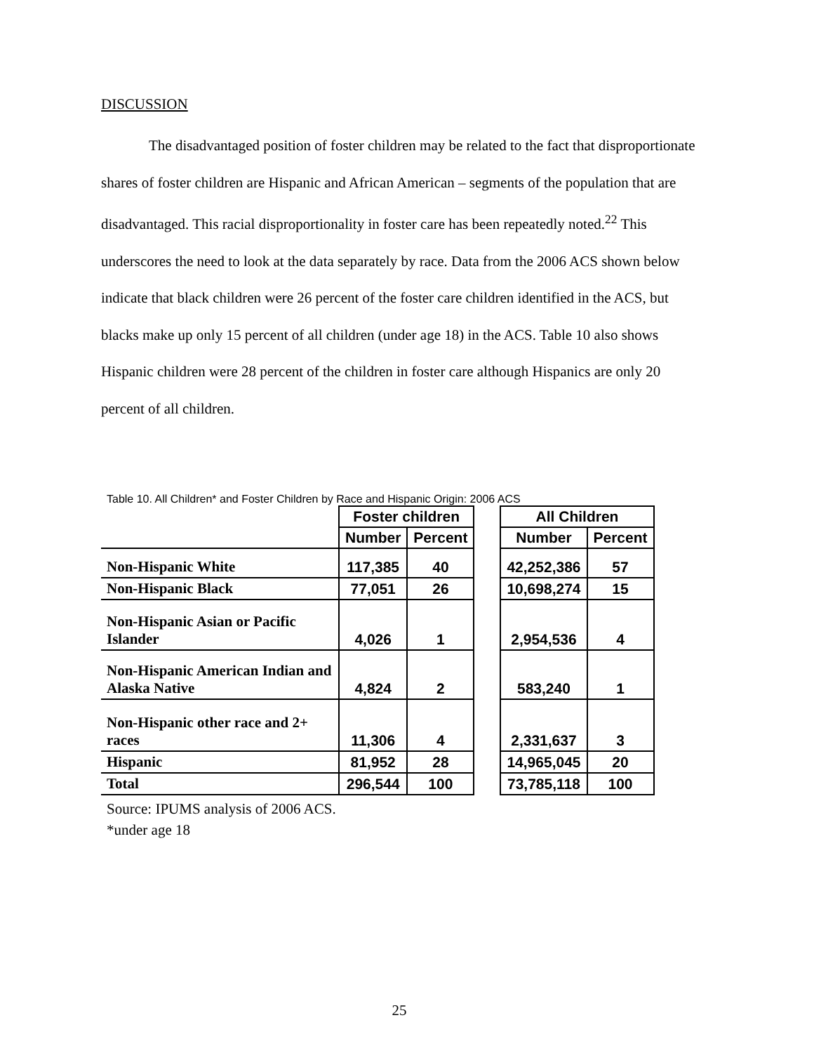DISCUSSION
The disadvantaged position of foster children may be related to the fact that disproportionate shares of foster children are Hispanic and African American – segments of the population that are disadvantaged. This racial disproportionality in foster care has been repeatedly noted.<sup>22</sup> This underscores the need to look at the data separately by race. Data from the 2006 ACS shown below indicate that black children were 26 percent of the foster care children identified in the ACS, but blacks make up only 15 percent of all children (under age 18) in the ACS. Table 10 also shows Hispanic children were 28 percent of the children in foster care although Hispanics are only 20 percent of all children.
Table 10. All Children* and Foster Children by Race and Hispanic Origin: 2006 ACS
| | Foster children | | | All Children | |
| --- | --- | --- | --- | --- | --- |
| | Number | Percent | | Number | Percent |
| Non-Hispanic White | 117,385 | 40 | | 42,252,386 | 57 |
| Non-Hispanic Black | 77,051 | 26 | | 10,698,274 | 15 |
| Non-Hispanic Asian or Pacific Islander | 4,026 | 1 | | 2,954,536 | 4 |
| Non-Hispanic American Indian and Alaska Native | 4,824 | 2 | | 583,240 | 1 |
| Non-Hispanic other race and 2+ races | 11,306 | 4 | | 2,331,637 | 3 |
| Hispanic | 81,952 | 28 | | 14,965,045 | 20 |
| Total | 296,544 | 100 | | 73,785,118 | 100 |
Source: IPUMS analysis of 2006 ACS.
*under age 18
25